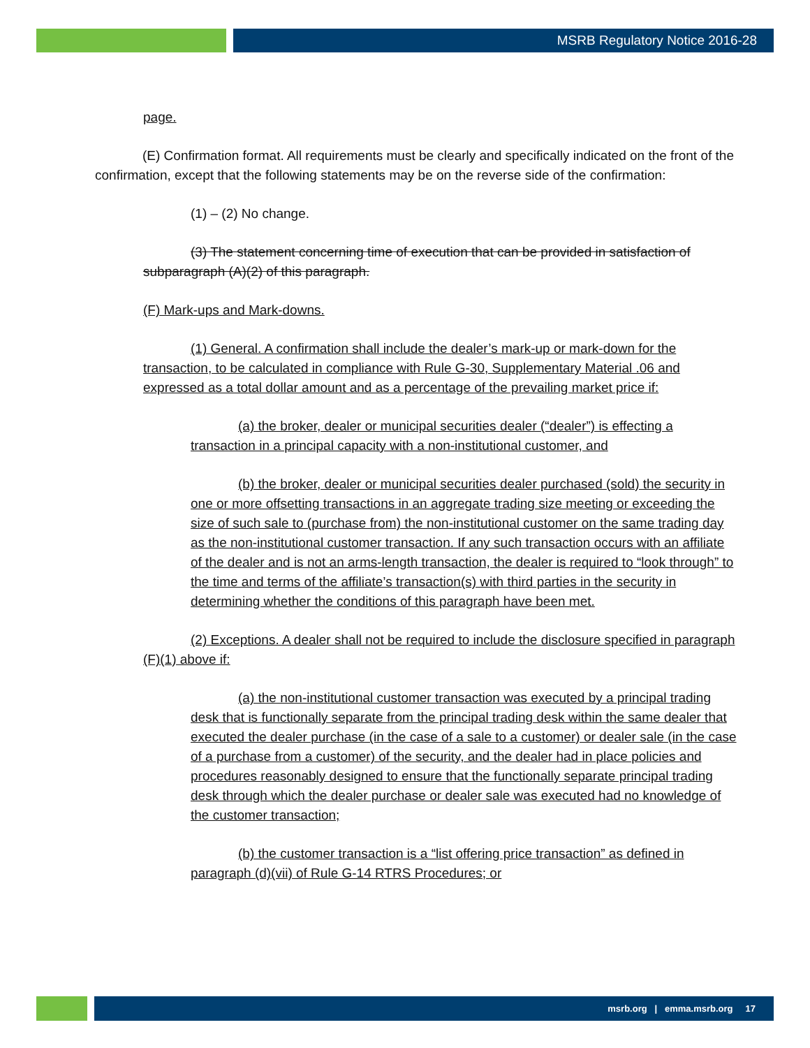MSRB Regulatory Notice 2016-28
page.
(E) Confirmation format. All requirements must be clearly and specifically indicated on the front of the confirmation, except that the following statements may be on the reverse side of the confirmation:
(1) – (2) No change.
(3) The statement concerning time of execution that can be provided in satisfaction of subparagraph (A)(2) of this paragraph.
(F) Mark-ups and Mark-downs.
(1) General. A confirmation shall include the dealer’s mark-up or mark-down for the transaction, to be calculated in compliance with Rule G-30, Supplementary Material .06 and expressed as a total dollar amount and as a percentage of the prevailing market price if:
(a) the broker, dealer or municipal securities dealer (“dealer”) is effecting a transaction in a principal capacity with a non-institutional customer, and
(b) the broker, dealer or municipal securities dealer purchased (sold) the security in one or more offsetting transactions in an aggregate trading size meeting or exceeding the size of such sale to (purchase from) the non-institutional customer on the same trading day as the non-institutional customer transaction. If any such transaction occurs with an affiliate of the dealer and is not an arms-length transaction, the dealer is required to “look through” to the time and terms of the affiliate’s transaction(s) with third parties in the security in determining whether the conditions of this paragraph have been met.
(2) Exceptions. A dealer shall not be required to include the disclosure specified in paragraph (F)(1) above if:
(a) the non-institutional customer transaction was executed by a principal trading desk that is functionally separate from the principal trading desk within the same dealer that executed the dealer purchase (in the case of a sale to a customer) or dealer sale (in the case of a purchase from a customer) of the security, and the dealer had in place policies and procedures reasonably designed to ensure that the functionally separate principal trading desk through which the dealer purchase or dealer sale was executed had no knowledge of the customer transaction;
(b) the customer transaction is a “list offering price transaction” as defined in paragraph (d)(vii) of Rule G-14 RTRS Procedures; or
msrb.org | emma.msrb.org 17